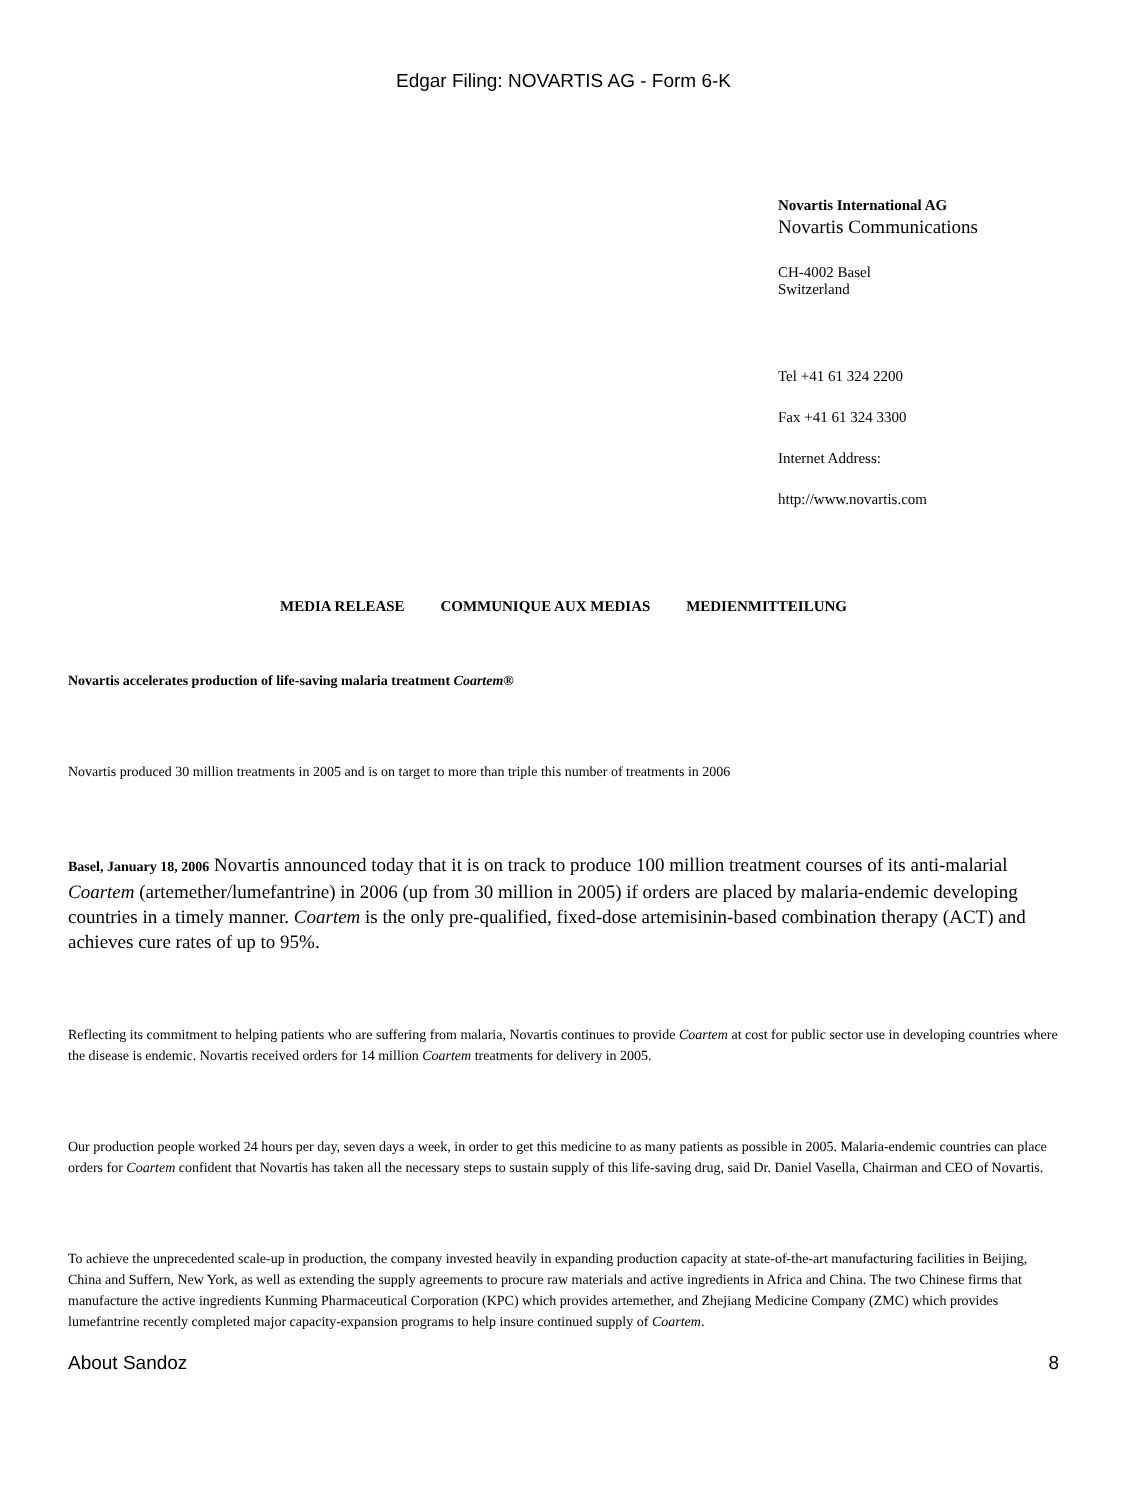Edgar Filing: NOVARTIS AG - Form 6-K
Novartis International AG
Novartis Communications
CH-4002 Basel
Switzerland
Tel +41 61 324 2200
Fax +41 61 324 3300
Internet Address:
http://www.novartis.com
MEDIA RELEASE COMMUNIQUE AUX MEDIAS MEDIENMITTEILUNG
Novartis accelerates production of life-saving malaria treatment Coartem®
Novartis produced 30 million treatments in 2005 and is on target to more than triple this number of treatments in 2006
Basel, January 18, 2006 Novartis announced today that it is on track to produce 100 million treatment courses of its anti-malarial Coartem (artemether/lumefantrine) in 2006 (up from 30 million in 2005) if orders are placed by malaria-endemic developing countries in a timely manner. Coartem is the only pre-qualified, fixed-dose artemisinin-based combination therapy (ACT) and achieves cure rates of up to 95%.
Reflecting its commitment to helping patients who are suffering from malaria, Novartis continues to provide Coartem at cost for public sector use in developing countries where the disease is endemic. Novartis received orders for 14 million Coartem treatments for delivery in 2005.
Our production people worked 24 hours per day, seven days a week, in order to get this medicine to as many patients as possible in 2005. Malaria-endemic countries can place orders for Coartem confident that Novartis has taken all the necessary steps to sustain supply of this life-saving drug, said Dr. Daniel Vasella, Chairman and CEO of Novartis.
To achieve the unprecedented scale-up in production, the company invested heavily in expanding production capacity at state-of-the-art manufacturing facilities in Beijing, China and Suffern, New York, as well as extending the supply agreements to procure raw materials and active ingredients in Africa and China. The two Chinese firms that manufacture the active ingredients Kunming Pharmaceutical Corporation (KPC) which provides artemether, and Zhejiang Medicine Company (ZMC) which provides lumefantrine recently completed major capacity-expansion programs to help insure continued supply of Coartem.
About Sandoz 8